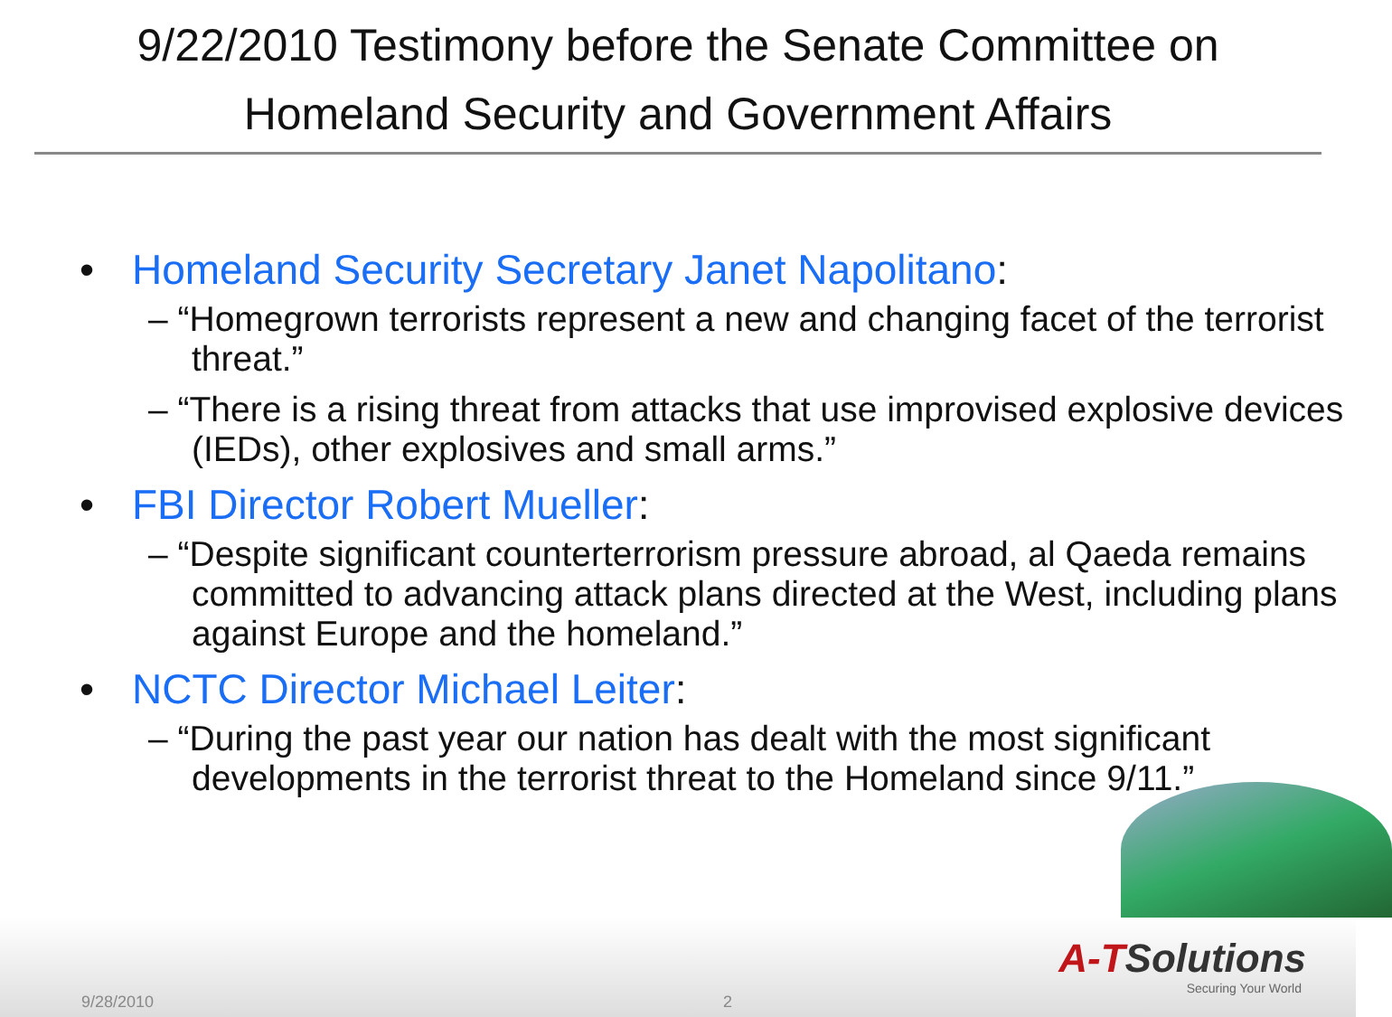9/22/2010 Testimony before the Senate Committee on
Homeland Security and Government Affairs
• Homeland Security Secretary Janet Napolitano:
– “Homegrown terrorists represent a new and changing facet of the terrorist threat.”
– “There is a rising threat from attacks that use improvised explosive devices (IEDs), other explosives and small arms.”
• FBI Director Robert Mueller:
– “Despite significant counterterrorism pressure abroad, al Qaeda remains committed to advancing attack plans directed at the West, including plans against Europe and the homeland.”
• NCTC Director Michael Leiter:
– “During the past year our nation has dealt with the most significant developments in the terrorist threat to the Homeland since 9/11.”
A-TSolutions
Securing Your World
9/28/2010 2